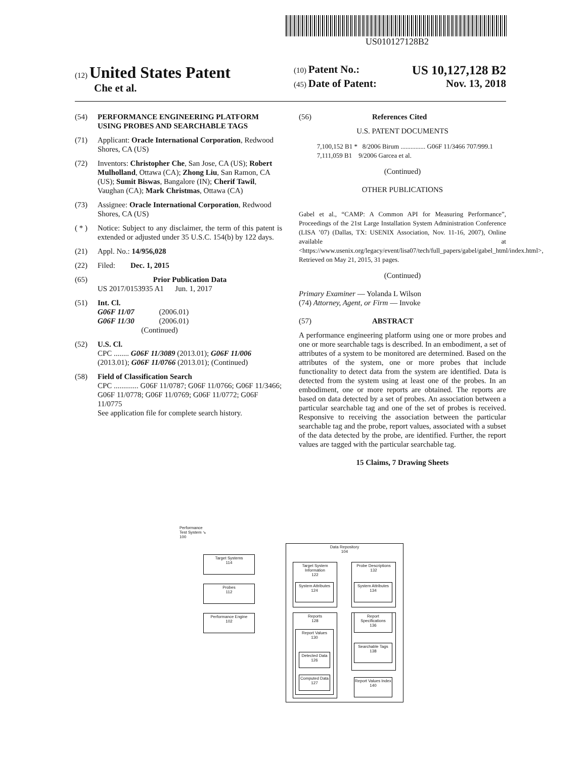US010127128B2
(12) United States Patent
Che et al.
(10) Patent No.: US 10,127,128 B2
(45) Date of Patent: Nov. 13, 2018
(54) PERFORMANCE ENGINEERING PLATFORM USING PROBES AND SEARCHABLE TAGS
(71) Applicant: Oracle International Corporation, Redwood Shores, CA (US)
(72) Inventors: Christopher Che, San Jose, CA (US); Robert Mulholland, Ottawa (CA); Zhong Liu, San Ramon, CA (US); Sumit Biswas, Bangalore (IN); Cherif Tawil, Vaughan (CA); Mark Christmas, Ottawa (CA)
(73) Assignee: Oracle International Corporation, Redwood Shores, CA (US)
( * ) Notice: Subject to any disclaimer, the term of this patent is extended or adjusted under 35 U.S.C. 154(b) by 122 days.
(21) Appl. No.: 14/956,028
(22) Filed: Dec. 1, 2015
(65) Prior Publication Data
US 2017/0153935 A1 Jun. 1, 2017
(51) Int. Cl.
G06F 11/07 (2006.01)
G06F 11/30 (2006.01)
(Continued)
(52) U.S. Cl.
CPC ........ G06F 11/3089 (2013.01); G06F 11/006 (2013.01); G06F 11/0766 (2013.01); (Continued)
(58) Field of Classification Search
CPC ............. G06F 11/0787; G06F 11/0766; G06F 11/3466; G06F 11/0778; G06F 11/0769; G06F 11/0772; G06F 11/0775
See application file for complete search history.
(56) References Cited
U.S. PATENT DOCUMENTS
7,100,152 B1 * 8/2006 Birum ............... G06F 11/3466 707/999.1
7,111,059 B1 9/2006 Garcea et al.
(Continued)
OTHER PUBLICATIONS
Gabel et al., “CAMP: A Common API for Measuring Performance”, Proceedings of the 21st Large Installation System Administration Conference (LISA ’07) (Dallas, TX: USENIX Association, Nov. 11-16, 2007), Online available at <https://www.usenix.org/legacy/event/lisa07/tech/full_papers/gabel/gabel_html/index.html>, Retrieved on May 21, 2015, 31 pages.
(Continued)
Primary Examiner — Yolanda L Wilson
(74) Attorney, Agent, or Firm — Invoke
(57) ABSTRACT
A performance engineering platform using one or more probes and one or more searchable tags is described. In an embodiment, a set of attributes of a system to be monitored are determined. Based on the attributes of the system, one or more probes that include functionality to detect data from the system are identified. Data is detected from the system using at least one of the probes. In an embodiment, one or more reports are obtained. The reports are based on data detected by a set of probes. An association between a particular searchable tag and one of the set of probes is received. Responsive to receiving the association between the particular searchable tag and the probe, report values, associated with a subset of the data detected by the probe, are identified. Further, the report values are tagged with the particular searchable tag.
15 Claims, 7 Drawing Sheets
Performance
Test System ↘
100
Target Systems
114
Probes
112
Performance Engine
102
Data Repository
104
Target System Information
122
System Attributes
124
Probe Descriptions
132
System Attributes
134
Reports
128
Report Values
130
Detected Data
126
Computed Data
127
Report Specifications
136
Searchable Tags
138
Report Values Index
140